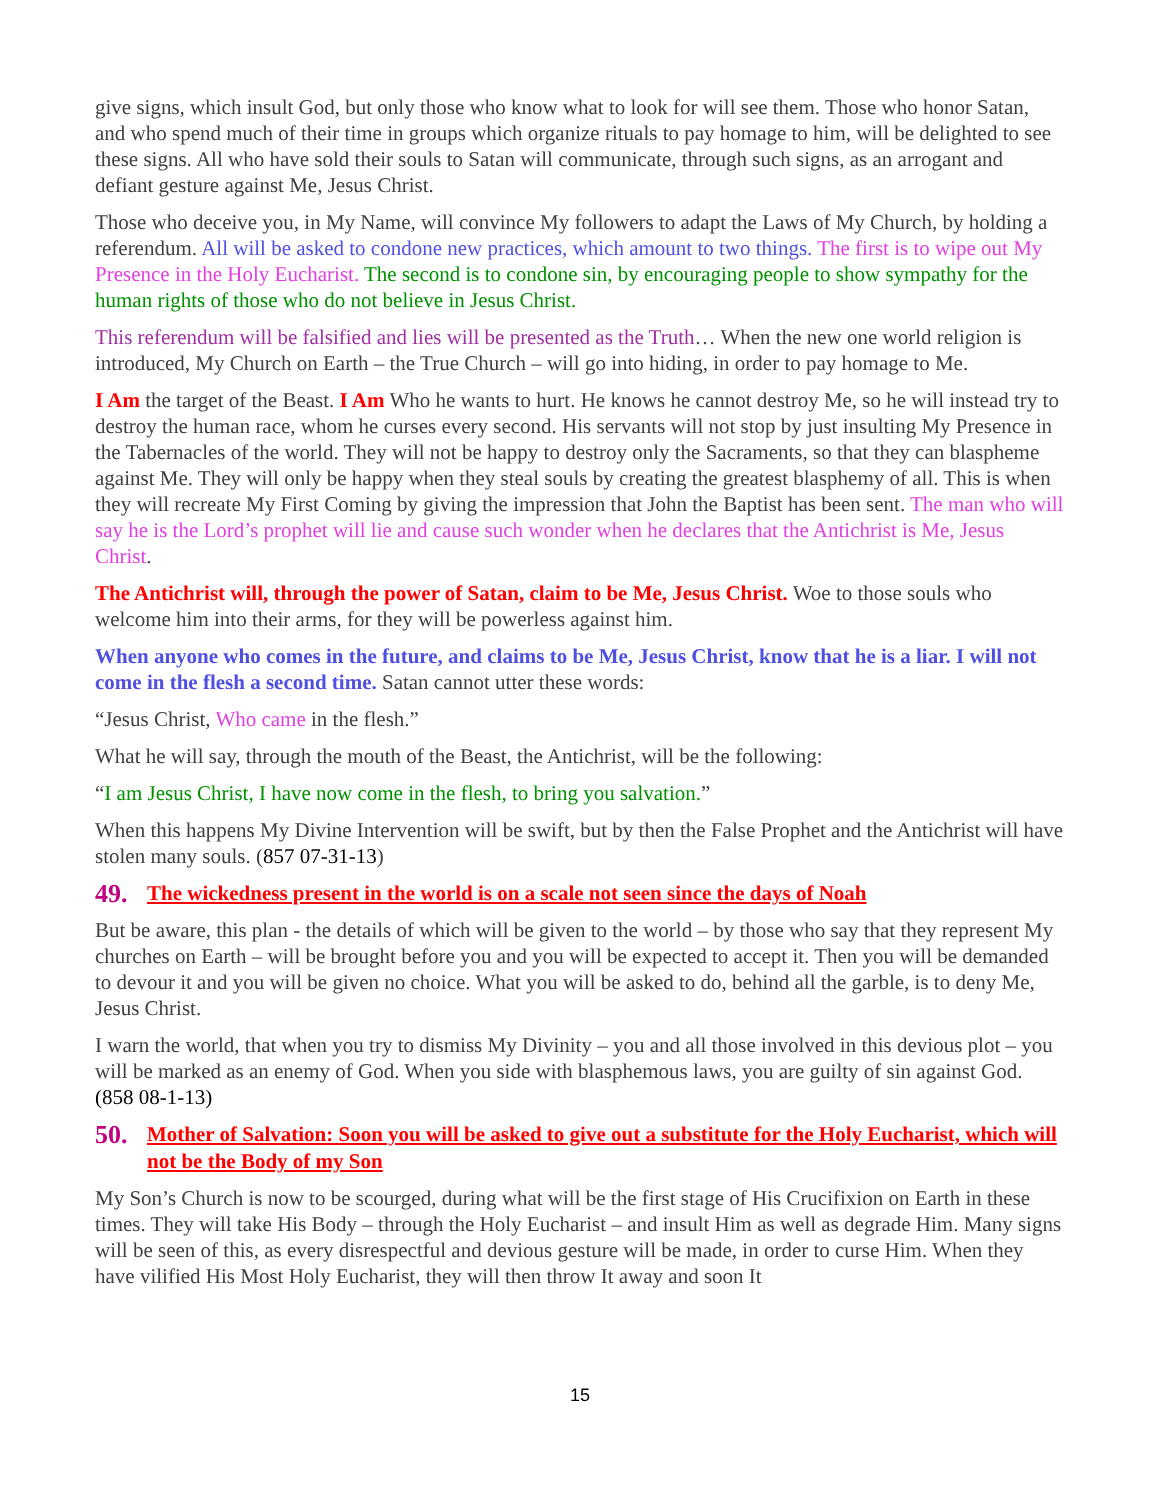give signs, which insult God, but only those who know what to look for will see them. Those who honor Satan, and who spend much of their time in groups which organize rituals to pay homage to him, will be delighted to see these signs. All who have sold their souls to Satan will communicate, through such signs, as an arrogant and defiant gesture against Me, Jesus Christ.
Those who deceive you, in My Name, will convince My followers to adapt the Laws of My Church, by holding a referendum. All will be asked to condone new practices, which amount to two things. The first is to wipe out My Presence in the Holy Eucharist. The second is to condone sin, by encouraging people to show sympathy for the human rights of those who do not believe in Jesus Christ.
This referendum will be falsified and lies will be presented as the Truth… When the new one world religion is introduced, My Church on Earth – the True Church – will go into hiding, in order to pay homage to Me.
I Am the target of the Beast. I Am Who he wants to hurt. He knows he cannot destroy Me, so he will instead try to destroy the human race, whom he curses every second. His servants will not stop by just insulting My Presence in the Tabernacles of the world. They will not be happy to destroy only the Sacraments, so that they can blaspheme against Me. They will only be happy when they steal souls by creating the greatest blasphemy of all. This is when they will recreate My First Coming by giving the impression that John the Baptist has been sent. The man who will say he is the Lord’s prophet will lie and cause such wonder when he declares that the Antichrist is Me, Jesus Christ.
The Antichrist will, through the power of Satan, claim to be Me, Jesus Christ. Woe to those souls who welcome him into their arms, for they will be powerless against him.
When anyone who comes in the future, and claims to be Me, Jesus Christ, know that he is a liar. I will not come in the flesh a second time. Satan cannot utter these words:
“Jesus Christ, Who came in the flesh.”
What he will say, through the mouth of the Beast, the Antichrist, will be the following:
“I am Jesus Christ, I have now come in the flesh, to bring you salvation.”
When this happens My Divine Intervention will be swift, but by then the False Prophet and the Antichrist will have stolen many souls. (857 07-31-13)
49. The wickedness present in the world is on a scale not seen since the days of Noah
But be aware, this plan - the details of which will be given to the world – by those who say that they represent My churches on Earth – will be brought before you and you will be expected to accept it. Then you will be demanded to devour it and you will be given no choice. What you will be asked to do, behind all the garble, is to deny Me, Jesus Christ.
I warn the world, that when you try to dismiss My Divinity – you and all those involved in this devious plot – you will be marked as an enemy of God. When you side with blasphemous laws, you are guilty of sin against God. (858 08-1-13)
50. Mother of Salvation: Soon you will be asked to give out a substitute for the Holy Eucharist, which will not be the Body of my Son
My Son’s Church is now to be scourged, during what will be the first stage of His Crucifixion on Earth in these times. They will take His Body – through the Holy Eucharist – and insult Him as well as degrade Him. Many signs will be seen of this, as every disrespectful and devious gesture will be made, in order to curse Him. When they have vilified His Most Holy Eucharist, they will then throw It away and soon It
15